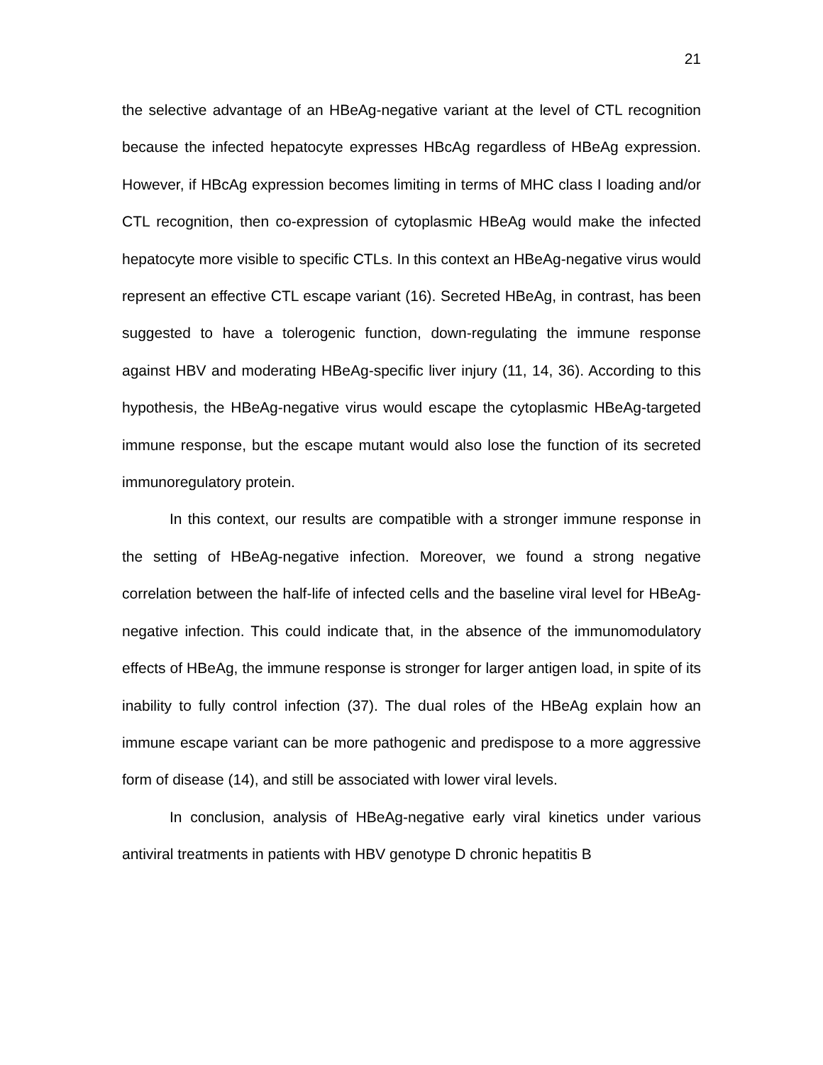21
the selective advantage of an HBeAg-negative variant at the level of CTL recognition because the infected hepatocyte expresses HBcAg regardless of HBeAg expression. However, if HBcAg expression becomes limiting in terms of MHC class I loading and/or CTL recognition, then co-expression of cytoplasmic HBeAg would make the infected hepatocyte more visible to specific CTLs. In this context an HBeAg-negative virus would represent an effective CTL escape variant (16). Secreted HBeAg, in contrast, has been suggested to have a tolerogenic function, down-regulating the immune response against HBV and moderating HBeAg-specific liver injury (11, 14, 36). According to this hypothesis, the HBeAg-negative virus would escape the cytoplasmic HBeAg-targeted immune response, but the escape mutant would also lose the function of its secreted immunoregulatory protein.
In this context, our results are compatible with a stronger immune response in the setting of HBeAg-negative infection. Moreover, we found a strong negative correlation between the half-life of infected cells and the baseline viral level for HBeAg-negative infection. This could indicate that, in the absence of the immunomodulatory effects of HBeAg, the immune response is stronger for larger antigen load, in spite of its inability to fully control infection (37). The dual roles of the HBeAg explain how an immune escape variant can be more pathogenic and predispose to a more aggressive form of disease (14), and still be associated with lower viral levels.
In conclusion, analysis of HBeAg-negative early viral kinetics under various antiviral treatments in patients with HBV genotype D chronic hepatitis B